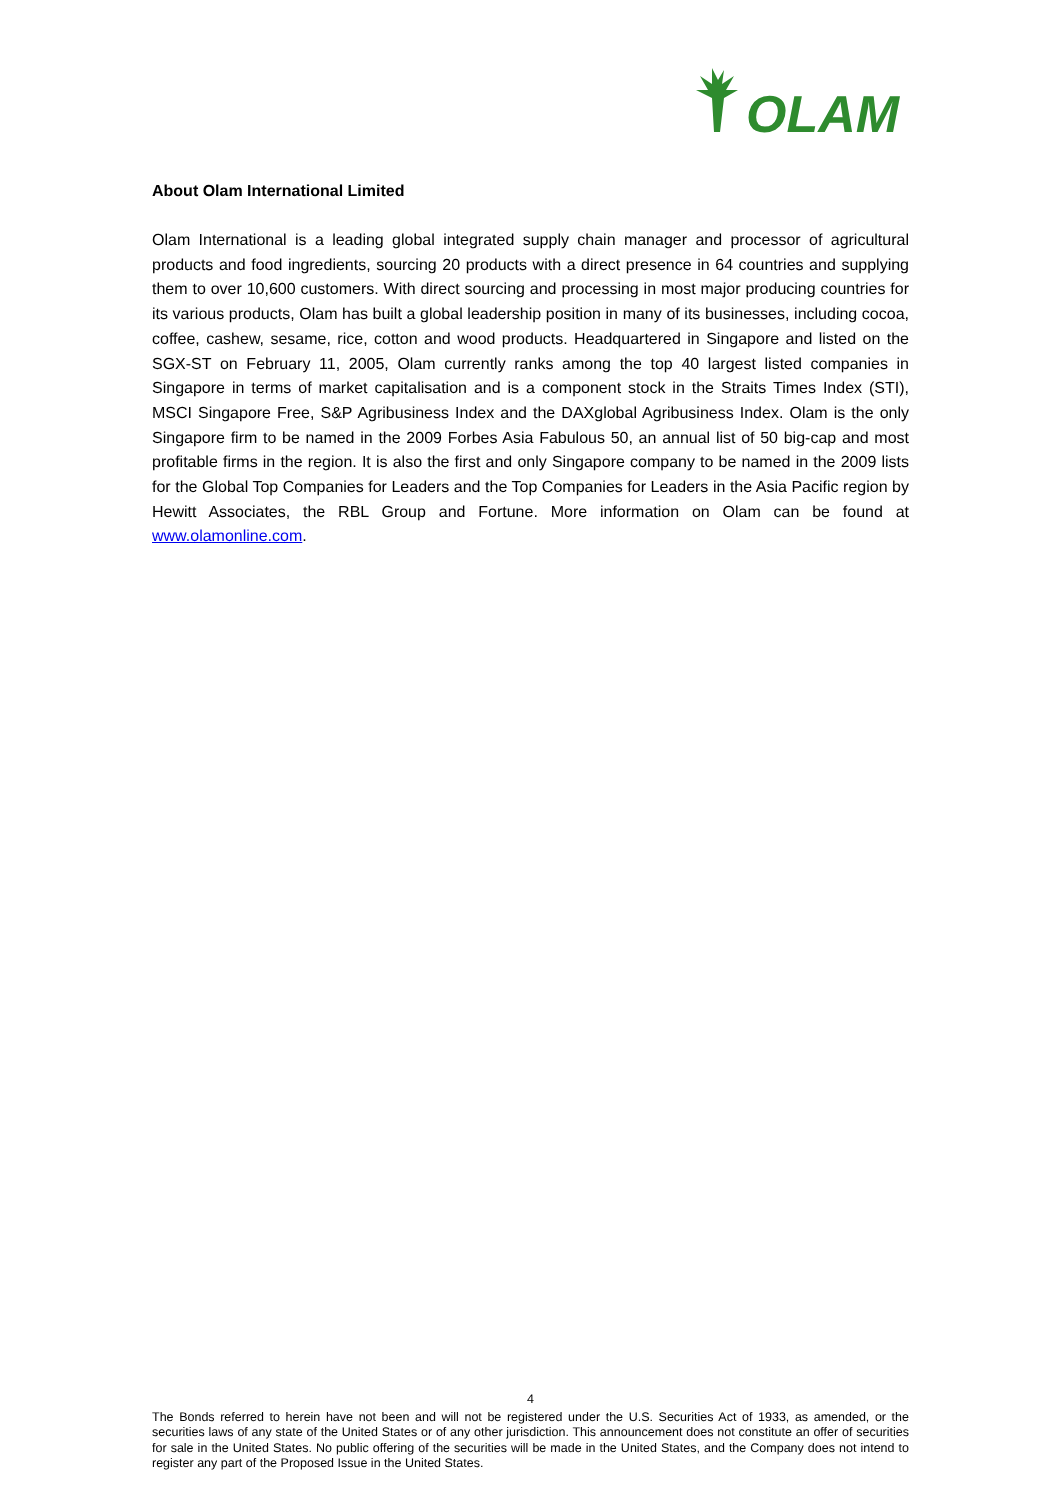OLAM
About Olam International Limited
Olam International is a leading global integrated supply chain manager and processor of agricultural products and food ingredients, sourcing 20 products with a direct presence in 64 countries and supplying them to over 10,600 customers. With direct sourcing and processing in most major producing countries for its various products, Olam has built a global leadership position in many of its businesses, including cocoa, coffee, cashew, sesame, rice, cotton and wood products. Headquartered in Singapore and listed on the SGX-ST on February 11, 2005, Olam currently ranks among the top 40 largest listed companies in Singapore in terms of market capitalisation and is a component stock in the Straits Times Index (STI), MSCI Singapore Free, S&P Agribusiness Index and the DAXglobal Agribusiness Index. Olam is the only Singapore firm to be named in the 2009 Forbes Asia Fabulous 50, an annual list of 50 big-cap and most profitable firms in the region. It is also the first and only Singapore company to be named in the 2009 lists for the Global Top Companies for Leaders and the Top Companies for Leaders in the Asia Pacific region by Hewitt Associates, the RBL Group and Fortune. More information on Olam can be found at www.olamonline.com.
4
The Bonds referred to herein have not been and will not be registered under the U.S. Securities Act of 1933, as amended, or the securities laws of any state of the United States or of any other jurisdiction. This announcement does not constitute an offer of securities for sale in the United States. No public offering of the securities will be made in the United States, and the Company does not intend to register any part of the Proposed Issue in the United States.